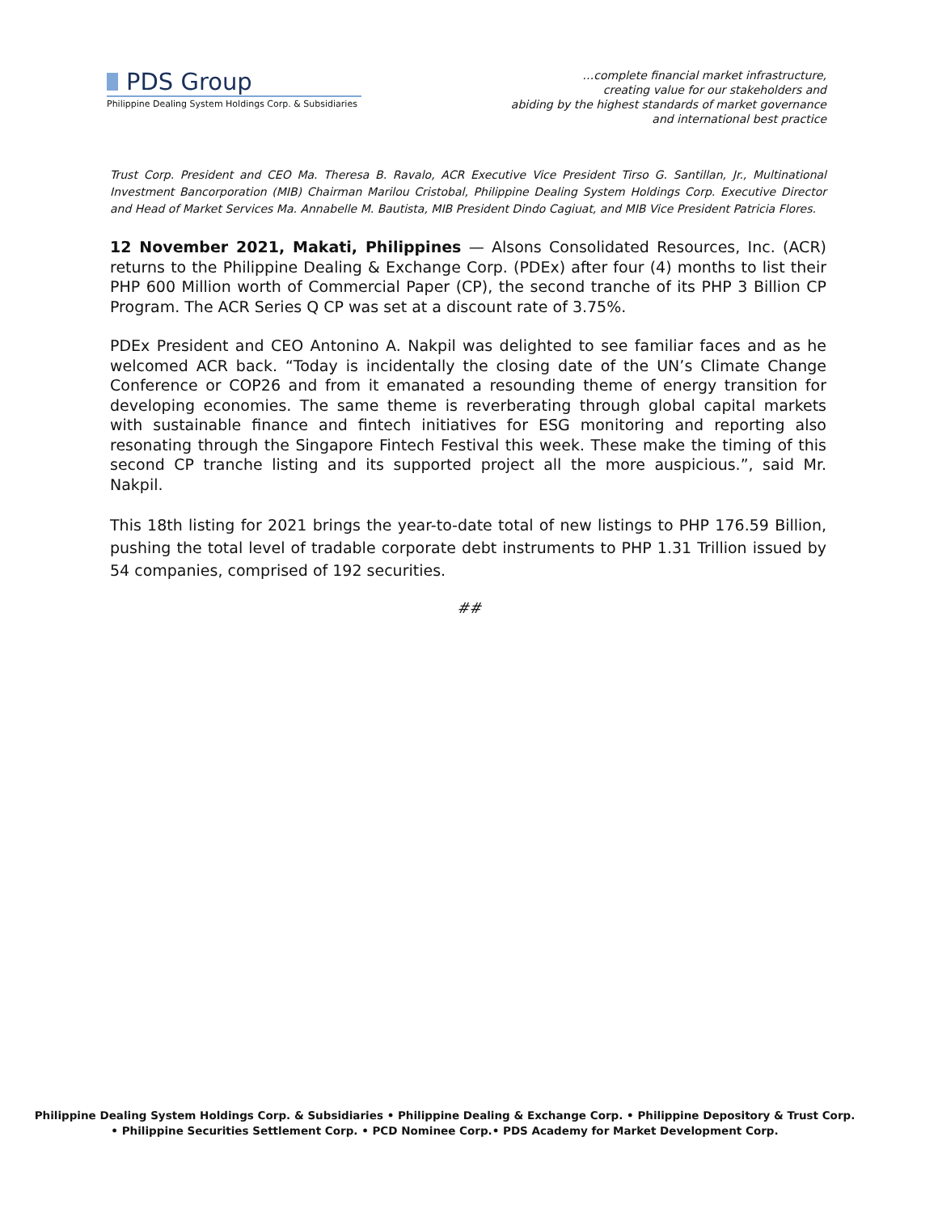PDS Group
Philippine Dealing System Holdings Corp. & Subsidiaries
…complete financial market infrastructure,
creating value for our stakeholders and
abiding by the highest standards of market governance
and international best practice
Trust Corp. President and CEO Ma. Theresa B. Ravalo, ACR Executive Vice President Tirso G. Santillan, Jr., Multinational Investment Bancorporation (MIB) Chairman Marilou Cristobal, Philippine Dealing System Holdings Corp. Executive Director and Head of Market Services Ma. Annabelle M. Bautista, MIB President Dindo Cagiuat, and MIB Vice President Patricia Flores.
12 November 2021, Makati, Philippines — Alsons Consolidated Resources, Inc. (ACR) returns to the Philippine Dealing & Exchange Corp. (PDEx) after four (4) months to list their PHP 600 Million worth of Commercial Paper (CP), the second tranche of its PHP 3 Billion CP Program. The ACR Series Q CP was set at a discount rate of 3.75%.
PDEx President and CEO Antonino A. Nakpil was delighted to see familiar faces and as he welcomed ACR back. “Today is incidentally the closing date of the UN’s Climate Change Conference or COP26 and from it emanated a resounding theme of energy transition for developing economies. The same theme is reverberating through global capital markets with sustainable finance and fintech initiatives for ESG monitoring and reporting also resonating through the Singapore Fintech Festival this week. These make the timing of this second CP tranche listing and its supported project all the more auspicious.”, said Mr. Nakpil.
This 18th listing for 2021 brings the year-to-date total of new listings to PHP 176.59 Billion, pushing the total level of tradable corporate debt instruments to PHP 1.31 Trillion issued by 54 companies, comprised of 192 securities.
##
Philippine Dealing System Holdings Corp. & Subsidiaries • Philippine Dealing & Exchange Corp. • Philippine Depository & Trust Corp.
• Philippine Securities Settlement Corp. • PCD Nominee Corp.• PDS Academy for Market Development Corp.